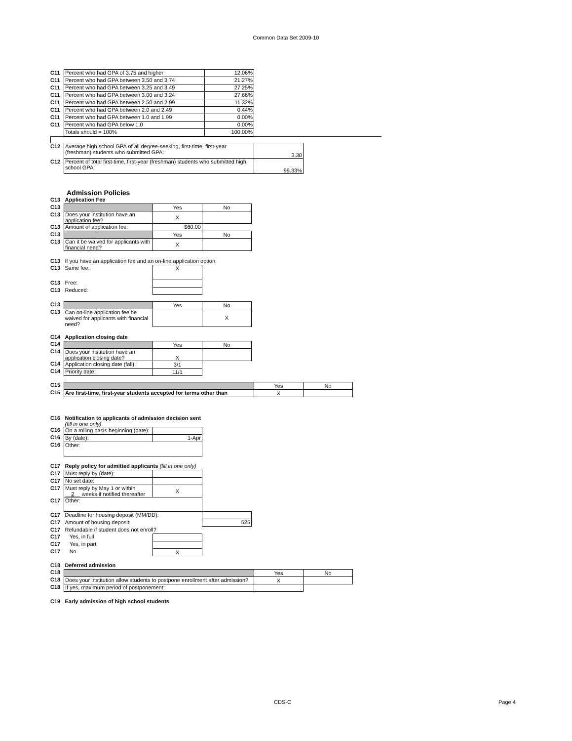Common Data Set 2009-10
| C11 | Percent who had GPA of 3.75 and higher | 12.06% |
| C11 | Percent who had GPA between 3.50 and 3.74 | 21.27% |
| C11 | Percent who had GPA between 3.25 and 3.49 | 27.25% |
| C11 | Percent who had GPA between 3.00 and 3.24 | 27.66% |
| C11 | Percent who had GPA between 2.50 and 2.99 | 11.32% |
| C11 | Percent who had GPA between 2.0 and 2.49 | 0.44% |
| C11 | Percent who had GPA between 1.0 and 1.99 | 0.00% |
| C11 | Percent who had GPA below 1.0 | 0.00% |
| | Totals should = 100% | 100.00% |
| C12 | Average high school GPA of all degree-seeking, first-time, first-year (freshman) students who submitted GPA: | 3.30 |
| C12 | Percent of total first-time, first-year (freshman) students who submitted high school GPA: | 99.33% |
Admission Policies
| C13 | Application Fee | | |
| C13 | | Yes | No |
| C13 | Does your institution have an application fee? | X | |
| C13 | Amount of application fee: | $60.00 | |
| C13 | | Yes | No |
| C13 | Can it be waived for applicants with financial need? | X | |
| C13 | If you have an application fee and an on-line application option, | | |
| C13 | Same fee: | X | |
| C13 | Free: | | |
| C13 | Reduced: | | |
| C13 | | Yes | No |
| C13 | Can on-line application fee be waived for applicants with financial need? | | X |
| C14 | Application closing date | | |
| C14 | | Yes | No |
| C14 | Does your institution have an application closing date? | X | |
| C14 | Application closing date (fall): | 3/1 | |
| C14 | Priority date: | 11/1 | |
| C15 | | Yes | No |
| C15 | Are first-time, first-year students accepted for terms other than | X | |
| C16 | Notification to applicants of admission decision sent (fill in one only) | | |
| C16 | On a rolling basis beginning (date): | | |
| C16 | By (date): | 1-Apr | |
| C16 | Other: | | |
| C17 | Reply policy for admitted applicants (fill in one only) | | |
| C17 | Must reply by (date): | | |
| C17 | No set date: | | |
| C17 | Must reply by May 1 or within __ 2 __ weeks if notified thereafter | X | |
| C17 | Other: | | |
| C17 | Deadline for housing deposit (MM/DD): | | |
| C17 | Amount of housing deposit: | | 525 |
| C17 | Refundable if student does not enroll? | | |
| C17 | Yes, in full | | |
| C17 | Yes, in part | | |
| C17 | No | X | |
| C18 | Deferred admission | | |
| C18 | | Yes | No |
| C18 | Does your institution allow students to postpone enrollment after admission? | X | |
| C18 | If yes, maximum period of postponement: | | |
| C19 | Early admission of high school students | | |
CDS-C Page 4